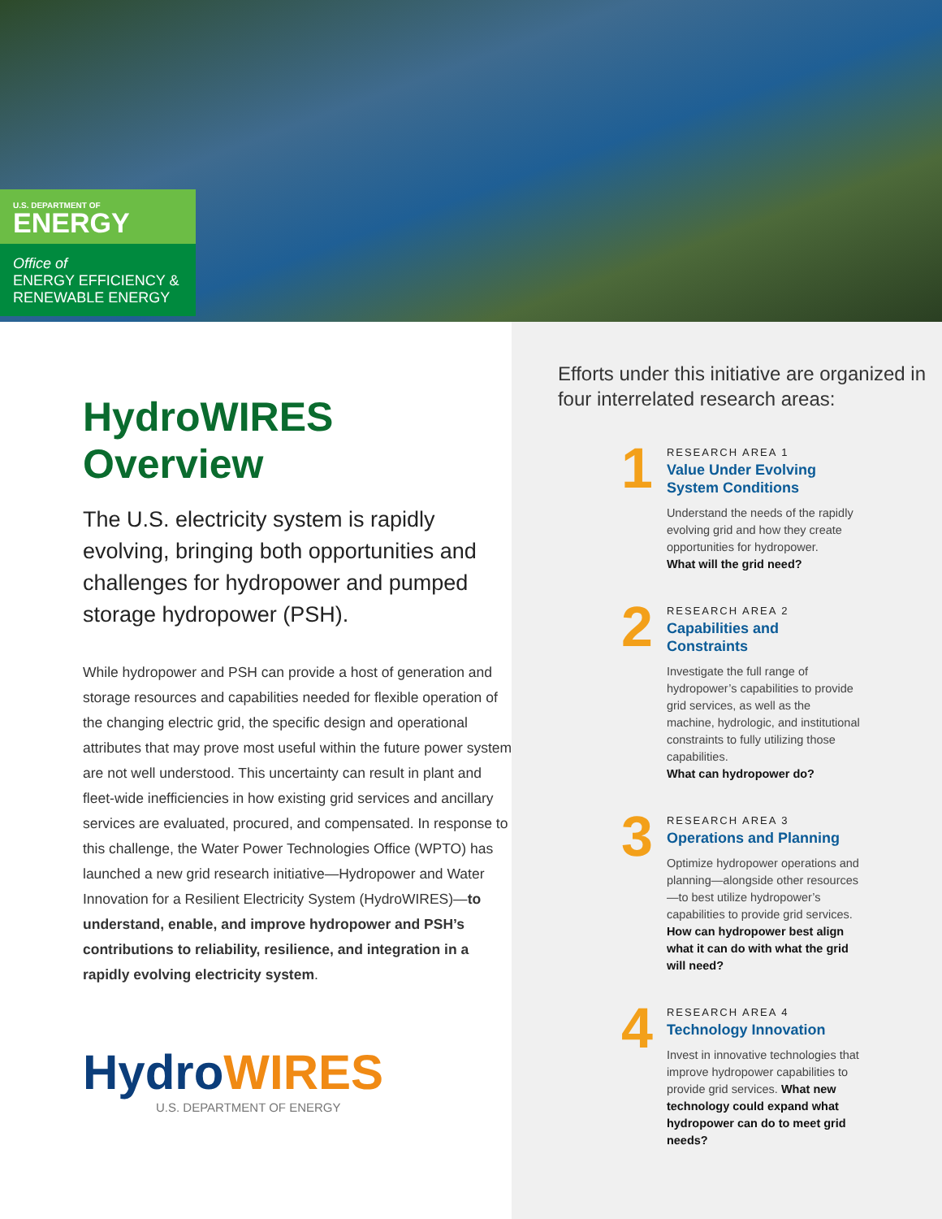U.S. DEPARTMENT OF
ENERGY
Office of
ENERGY EFFICIENCY &
RENEWABLE ENERGY
HydroWIRES Overview
The U.S. electricity system is rapidly evolving, bringing both opportunities and challenges for hydropower and pumped storage hydropower (PSH).
While hydropower and PSH can provide a host of generation and storage resources and capabilities needed for flexible operation of the changing electric grid, the specific design and operational attributes that may prove most useful within the future power system are not well understood. This uncertainty can result in plant and fleet-wide inefficiencies in how existing grid services and ancillary services are evaluated, procured, and compensated. In response to this challenge, the Water Power Technologies Office (WPTO) has launched a new grid research initiative—Hydropower and Water Innovation for a Resilient Electricity System (HydroWIRES)—to understand, enable, and improve hydropower and PSH’s contributions to reliability, resilience, and integration in a rapidly evolving electricity system.
Hydro WIRES
U.S. DEPARTMENT OF ENERGY
Efforts under this initiative are organized in four interrelated research areas:
1
RESEARCH AREA 1
Value Under Evolving System Conditions
Understand the needs of the rapidly evolving grid and how they create opportunities for hydropower.
What will the grid need?
2
RESEARCH AREA 2
Capabilities and Constraints
Investigate the full range of hydropower’s capabilities to provide grid services, as well as the machine, hydrologic, and institutional constraints to fully utilizing those capabilities.
What can hydropower do?
3
RESEARCH AREA 3
Operations and Planning
Optimize hydropower operations and planning—alongside other resources—to best utilize hydropower’s capabilities to provide grid services. How can hydropower best align what it can do with what the grid will need?
4
RESEARCH AREA 4
Technology Innovation
Invest in innovative technologies that improve hydropower capabilities to provide grid services. What new technology could expand what hydropower can do to meet grid needs?